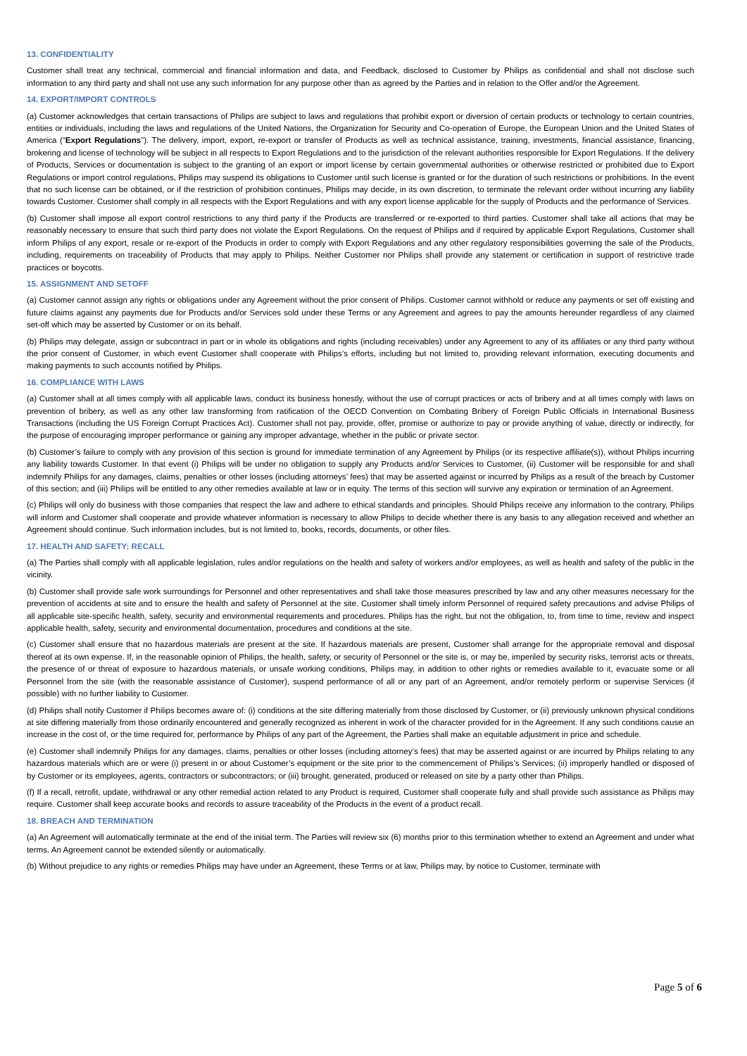13. CONFIDENTIALITY
Customer shall treat any technical, commercial and financial information and data, and Feedback, disclosed to Customer by Philips as confidential and shall not disclose such information to any third party and shall not use any such information for any purpose other than as agreed by the Parties and in relation to the Offer and/or the Agreement.
14. EXPORT/IMPORT CONTROLS
(a) Customer acknowledges that certain transactions of Philips are subject to laws and regulations that prohibit export or diversion of certain products or technology to certain countries, entities or individuals, including the laws and regulations of the United Nations, the Organization for Security and Co-operation of Europe, the European Union and the United States of America (“Export Regulations”). The delivery, import, export, re-export or transfer of Products as well as technical assistance, training, investments, financial assistance, financing, brokering and license of technology will be subject in all respects to Export Regulations and to the jurisdiction of the relevant authorities responsible for Export Regulations. If the delivery of Products, Services or documentation is subject to the granting of an export or import license by certain governmental authorities or otherwise restricted or prohibited due to Export Regulations or import control regulations, Philips may suspend its obligations to Customer until such license is granted or for the duration of such restrictions or prohibitions. In the event that no such license can be obtained, or if the restriction of prohibition continues, Philips may decide, in its own discretion, to terminate the relevant order without incurring any liability towards Customer. Customer shall comply in all respects with the Export Regulations and with any export license applicable for the supply of Products and the performance of Services.
(b) Customer shall impose all export control restrictions to any third party if the Products are transferred or re-exported to third parties. Customer shall take all actions that may be reasonably necessary to ensure that such third party does not violate the Export Regulations. On the request of Philips and if required by applicable Export Regulations, Customer shall inform Philips of any export, resale or re-export of the Products in order to comply with Export Regulations and any other regulatory responsibilities governing the sale of the Products, including, requirements on traceability of Products that may apply to Philips. Neither Customer nor Philips shall provide any statement or certification in support of restrictive trade practices or boycotts.
15. ASSIGNMENT AND SETOFF
(a) Customer cannot assign any rights or obligations under any Agreement without the prior consent of Philips. Customer cannot withhold or reduce any payments or set off existing and future claims against any payments due for Products and/or Services sold under these Terms or any Agreement and agrees to pay the amounts hereunder regardless of any claimed set-off which may be asserted by Customer or on its behalf.
(b) Philips may delegate, assign or subcontract in part or in whole its obligations and rights (including receivables) under any Agreement to any of its affiliates or any third party without the prior consent of Customer, in which event Customer shall cooperate with Philips’s efforts, including but not limited to, providing relevant information, executing documents and making payments to such accounts notified by Philips.
16. COMPLIANCE WITH LAWS
(a) Customer shall at all times comply with all applicable laws, conduct its business honestly, without the use of corrupt practices or acts of bribery and at all times comply with laws on prevention of bribery, as well as any other law transforming from ratification of the OECD Convention on Combating Bribery of Foreign Public Officials in International Business Transactions (including the US Foreign Corrupt Practices Act). Customer shall not pay, provide, offer, promise or authorize to pay or provide anything of value, directly or indirectly, for the purpose of encouraging improper performance or gaining any improper advantage, whether in the public or private sector.
(b) Customer’s failure to comply with any provision of this section is ground for immediate termination of any Agreement by Philips (or its respective affiliate(s)), without Philips incurring any liability towards Customer. In that event (i) Philips will be under no obligation to supply any Products and/or Services to Customer, (ii) Customer will be responsible for and shall indemnify Philips for any damages, claims, penalties or other losses (including attorneys’ fees) that may be asserted against or incurred by Philips as a result of the breach by Customer of this section; and (iii) Philips will be entitled to any other remedies available at law or in equity. The terms of this section will survive any expiration or termination of an Agreement.
(c) Philips will only do business with those companies that respect the law and adhere to ethical standards and principles. Should Philips receive any information to the contrary, Philips will inform and Customer shall cooperate and provide whatever information is necessary to allow Philips to decide whether there is any basis to any allegation received and whether an Agreement should continue. Such information includes, but is not limited to, books, records, documents, or other files.
17. HEALTH AND SAFETY; RECALL
(a) The Parties shall comply with all applicable legislation, rules and/or regulations on the health and safety of workers and/or employees, as well as health and safety of the public in the vicinity.
(b) Customer shall provide safe work surroundings for Personnel and other representatives and shall take those measures prescribed by law and any other measures necessary for the prevention of accidents at site and to ensure the health and safety of Personnel at the site. Customer shall timely inform Personnel of required safety precautions and advise Philips of all applicable site-specific health, safety, security and environmental requirements and procedures. Philips has the right, but not the obligation, to, from time to time, review and inspect applicable health, safety, security and environmental documentation, procedures and conditions at the site.
(c) Customer shall ensure that no hazardous materials are present at the site. If hazardous materials are present, Customer shall arrange for the appropriate removal and disposal thereof at its own expense. If, in the reasonable opinion of Philips, the health, safety, or security of Personnel or the site is, or may be, imperiled by security risks, terrorist acts or threats, the presence of or threat of exposure to hazardous materials, or unsafe working conditions, Philips may, in addition to other rights or remedies available to it, evacuate some or all Personnel from the site (with the reasonable assistance of Customer), suspend performance of all or any part of an Agreement, and/or remotely perform or supervise Services (if possible) with no further liability to Customer.
(d) Philips shall notify Customer if Philips becomes aware of: (i) conditions at the site differing materially from those disclosed by Customer, or (ii) previously unknown physical conditions at site differing materially from those ordinarily encountered and generally recognized as inherent in work of the character provided for in the Agreement. If any such conditions cause an increase in the cost of, or the time required for, performance by Philips of any part of the Agreement, the Parties shall make an equitable adjustment in price and schedule.
(e) Customer shall indemnify Philips for any damages, claims, penalties or other losses (including attorney’s fees) that may be asserted against or are incurred by Philips relating to any hazardous materials which are or were (i) present in or about Customer’s equipment or the site prior to the commencement of Philips’s Services; (ii) improperly handled or disposed of by Customer or its employees, agents, contractors or subcontractors; or (iii) brought, generated, produced or released on site by a party other than Philips.
(f) If a recall, retrofit, update, withdrawal or any other remedial action related to any Product is required, Customer shall cooperate fully and shall provide such assistance as Philips may require. Customer shall keep accurate books and records to assure traceability of the Products in the event of a product recall.
18. BREACH AND TERMINATION
(a) An Agreement will automatically terminate at the end of the initial term. The Parties will review six (6) months prior to this termination whether to extend an Agreement and under what terms. An Agreement cannot be extended silently or automatically.
(b) Without prejudice to any rights or remedies Philips may have under an Agreement, these Terms or at law, Philips may, by notice to Customer, terminate with
Page 5 of 6